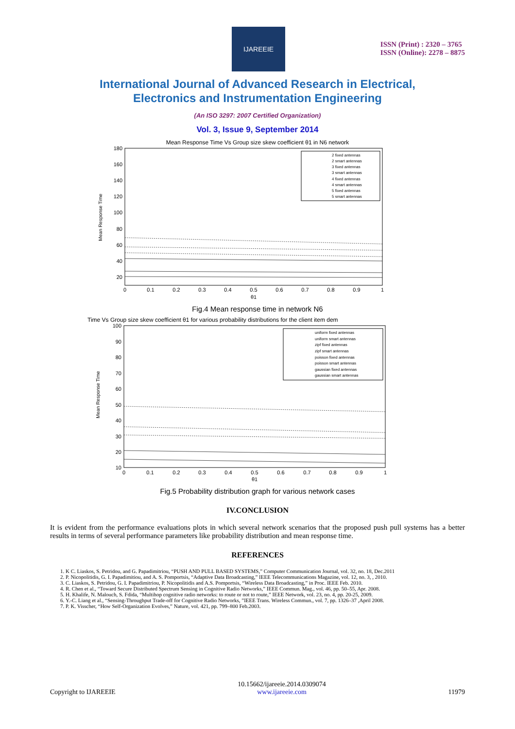IJAREEIE
ISSN (Print) : 2320 – 3765
ISSN (Online): 2278 – 8875
International Journal of Advanced Research in Electrical,
Electronics and Instrumentation Engineering
(An ISO 3297: 2007 Certified Organization)
Vol. 3, Issue 9, September 2014
Mean Response Time Vs Group size skew coefficient θ1 in N6 network
Mean Response Time
180
160
140
120
100
80
60
40
20
0
0.1
0.2
0.3
0.4
0.5
0.6
0.7
0.8
0.9
1
θ1
2 fixed antennas
2 smart antennas
3 fixed antennas
3 smart antennas
4 fixed antennas
4 smart antennas
5 fixed antennas
5 smart antennas
Fig.4 Mean response time in network N6
Time Vs Group size skew coefficient θ1 for various probability distributions for the client item dem
Mean Response Time
100
90
80
70
60
50
40
30
20
10
0
0.1
0.2
0.3
0.4
0.5
0.6
0.7
0.8
0.9
1
θ1
uniform fixed antennas
uniform smart antennas
zipf fixed antennas
zipf smart antennas
poisson fixed antennas
poisson smart antennas
gaussian fixed antennas
gaussian smart antennas
Fig.5 Probability distribution graph for various network cases
IV.CONCLUSION
It is evident from the performance evaluations plots in which several network scenarios that the proposed push pull systems has a better results in terms of several performance parameters like probability distribution and mean response time.
REFERENCES
1. K C. Liaskos, S. Petridou, and G. Papadimitriou, “PUSH AND PULL BASED SYSTEMS,” Computer Communication Journal, vol. 32, no. 18, Dec.2011
2. P. Nicopolitidis, G. I. Papadimitiou, and A. S. Pomportsis, “Adaptive Data Broadcasting,” IEEE Telecommunications Magazine, vol. 12, no. 3, , 2010.
3. C. Liaskos, S. Petridou, G. I. Papadimitriou, P. Nicopolitidis and A.S. Pomportsis, “Wireless Data Broadcasting,” in Proc. IEEE Feb. 2010.
4. R. Chen et al., “Toward Secure Distributed Spectrum Sensing in Cognitive Radio Networks,” IEEE Commun. Mag., vol. 46, pp. 50–55, Apr. 2008.
5. H. Khalife, N. Malouch, S. Fdida, “Multihop cognitive radio networks: to route or not to route,” IEEE Network, vol. 23, no. 4, pp. 20-25, 2009.
6. Y.-C. Liang et al., “Sensing-Throughput Trade-off for Cognitive Radio Networks, ”IEEE Trans. Wireless Commun., vol. 7, pp. 1326–37 ,April 2008.
7. P. K. Visscher, “How Self-Organization Evolves,” Nature, vol. 421, pp. 799–800 Feb.2003.
Copyright to IJAREEIE 10.15662/ijareeie.2014.0309074
www.ijareeie.com 11979